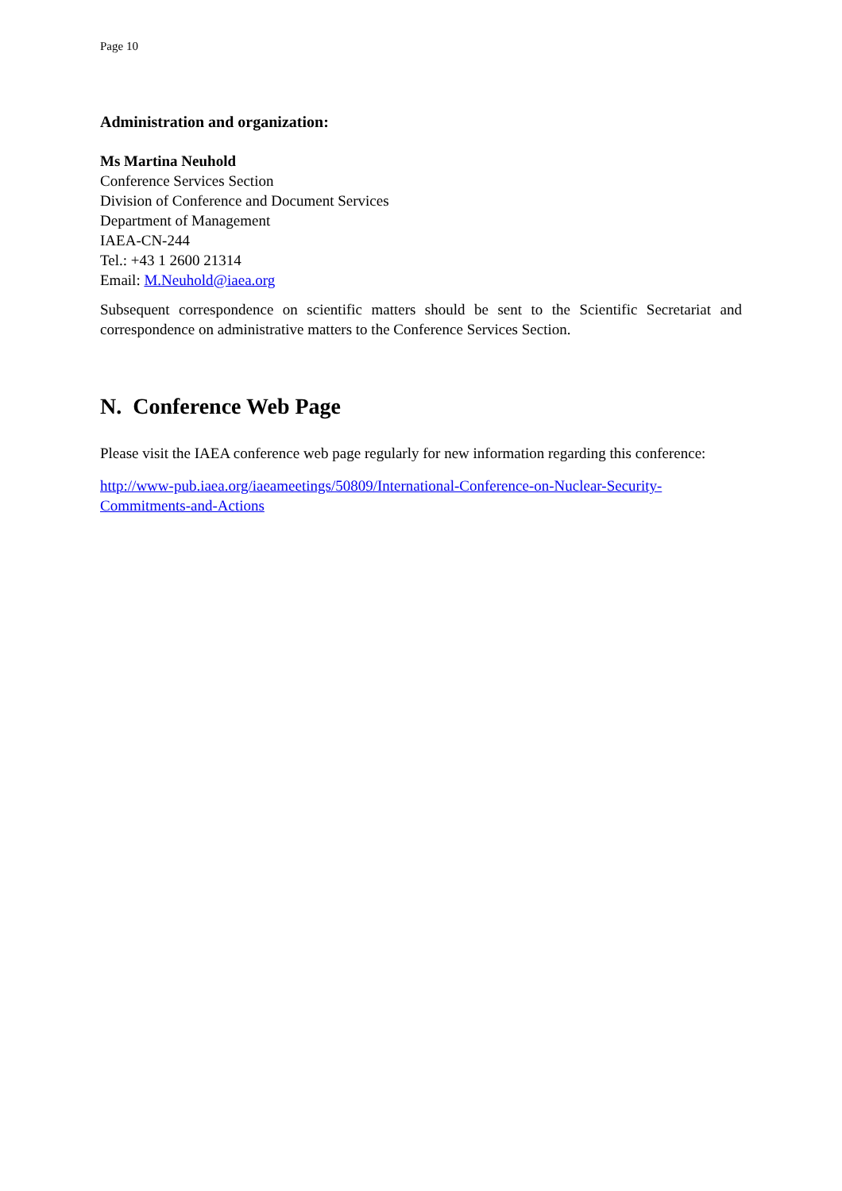Page 10
Administration and organization:
Ms Martina Neuhold
Conference Services Section
Division of Conference and Document Services
Department of Management
IAEA-CN-244
Tel.: +43 1 2600 21314
Email: M.Neuhold@iaea.org
Subsequent correspondence on scientific matters should be sent to the Scientific Secretariat and correspondence on administrative matters to the Conference Services Section.
N. Conference Web Page
Please visit the IAEA conference web page regularly for new information regarding this conference:
http://www-pub.iaea.org/iaeameetings/50809/International-Conference-on-Nuclear-Security-
Commitments-and-Actions